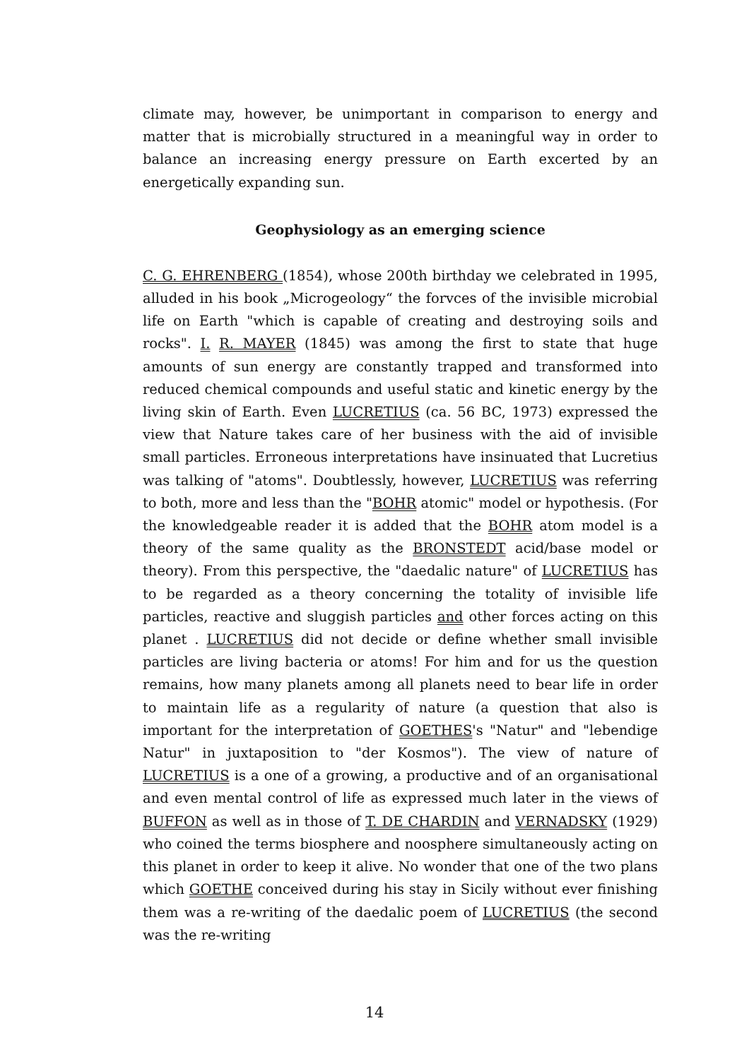climate may, however, be unimportant in comparison to energy and matter that is microbially structured in a meaningful way in order to balance an increasing energy pressure on Earth excerted by an energetically expanding sun.
Geophysiology as an emerging science
C. G. EHRENBERG (1854), whose 200th birthday we celebrated in 1995, alluded in his book „Microgeology“ the forvces of the invisible microbial life on Earth "which is capable of creating and destroying soils and rocks". I. R. MAYER (1845) was among the first to state that huge amounts of sun energy are constantly trapped and transformed into reduced chemical compounds and useful static and kinetic energy by the living skin of Earth. Even LUCRETIUS (ca. 56 BC, 1973) expressed the view that Nature takes care of her business with the aid of invisible small particles. Erroneous interpretations have insinuated that Lucretius was talking of "atoms". Doubtlessly, however, LUCRETIUS was referring to both, more and less than the "BOHR atomic" model or hypothesis. (For the knowledgeable reader it is added that the BOHR atom model is a theory of the same quality as the BRONSTEDT acid/base model or theory). From this perspective, the "daedalic nature" of LUCRETIUS has to be regarded as a theory concerning the totality of invisible life particles, reactive and sluggish particles and other forces acting on this planet . LUCRETIUS did not decide or define whether small invisible particles are living bacteria or atoms! For him and for us the question remains, how many planets among all planets need to bear life in order to maintain life as a regularity of nature (a question that also is important for the interpretation of GOETHES's "Natur" and "lebendige Natur" in juxtaposition to "der Kosmos"). The view of nature of LUCRETIUS is a one of a growing, a productive and of an organisational and even mental control of life as expressed much later in the views of BUFFON as well as in those of T. DE CHARDIN and VERNADSKY (1929) who coined the terms biosphere and noosphere simultaneously acting on this planet in order to keep it alive. No wonder that one of the two plans which GOETHE conceived during his stay in Sicily without ever finishing them was a re-writing of the daedalic poem of LUCRETIUS (the second was the re-writing
14